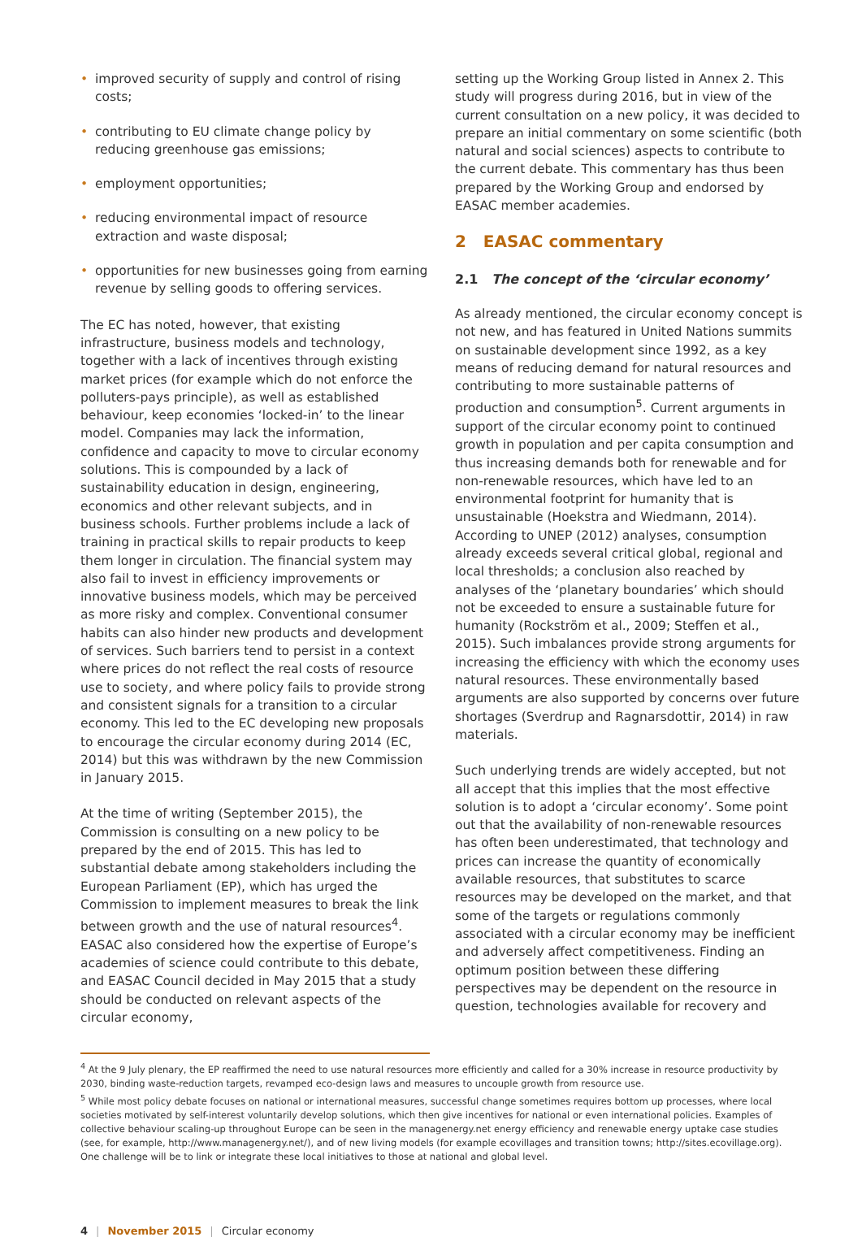• improved security of supply and control of rising costs;
• contributing to EU climate change policy by reducing greenhouse gas emissions;
• employment opportunities;
• reducing environmental impact of resource extraction and waste disposal;
• opportunities for new businesses going from earning revenue by selling goods to offering services.
The EC has noted, however, that existing infrastructure, business models and technology, together with a lack of incentives through existing market prices (for example which do not enforce the polluters-pays principle), as well as established behaviour, keep economies ‘locked-in’ to the linear model. Companies may lack the information, confidence and capacity to move to circular economy solutions. This is compounded by a lack of sustainability education in design, engineering, economics and other relevant subjects, and in business schools. Further problems include a lack of training in practical skills to repair products to keep them longer in circulation. The financial system may also fail to invest in efficiency improvements or innovative business models, which may be perceived as more risky and complex. Conventional consumer habits can also hinder new products and development of services. Such barriers tend to persist in a context where prices do not reflect the real costs of resource use to society, and where policy fails to provide strong and consistent signals for a transition to a circular economy. This led to the EC developing new proposals to encourage the circular economy during 2014 (EC, 2014) but this was withdrawn by the new Commission in January 2015.
At the time of writing (September 2015), the Commission is consulting on a new policy to be prepared by the end of 2015. This has led to substantial debate among stakeholders including the European Parliament (EP), which has urged the Commission to implement measures to break the link between growth and the use of natural resources<sup>4</sup>. EASAC also considered how the expertise of Europe’s academies of science could contribute to this debate, and EASAC Council decided in May 2015 that a study should be conducted on relevant aspects of the circular economy,
setting up the Working Group listed in Annex 2. This study will progress during 2016, but in view of the current consultation on a new policy, it was decided to prepare an initial commentary on some scientific (both natural and social sciences) aspects to contribute to the current debate. This commentary has thus been prepared by the Working Group and endorsed by EASAC member academies.
2 EASAC commentary
2.1 The concept of the ‘circular economy’
As already mentioned, the circular economy concept is not new, and has featured in United Nations summits on sustainable development since 1992, as a key means of reducing demand for natural resources and contributing to more sustainable patterns of production and consumption<sup>5</sup>. Current arguments in support of the circular economy point to continued growth in population and per capita consumption and thus increasing demands both for renewable and for non-renewable resources, which have led to an environmental footprint for humanity that is unsustainable (Hoekstra and Wiedmann, 2014). According to UNEP (2012) analyses, consumption already exceeds several critical global, regional and local thresholds; a conclusion also reached by analyses of the ‘planetary boundaries’ which should not be exceeded to ensure a sustainable future for humanity (Rockström et al., 2009; Steffen et al., 2015). Such imbalances provide strong arguments for increasing the efficiency with which the economy uses natural resources. These environmentally based arguments are also supported by concerns over future shortages (Sverdrup and Ragnarsdottir, 2014) in raw materials.
Such underlying trends are widely accepted, but not all accept that this implies that the most effective solution is to adopt a ‘circular economy’. Some point out that the availability of non-renewable resources has often been underestimated, that technology and prices can increase the quantity of economically available resources, that substitutes to scarce resources may be developed on the market, and that some of the targets or regulations commonly associated with a circular economy may be inefficient and adversely affect competitiveness. Finding an optimum position between these differing perspectives may be dependent on the resource in question, technologies available for recovery and
<sup>4</sup> At the 9 July plenary, the EP reaffirmed the need to use natural resources more efficiently and called for a 30% increase in resource productivity by 2030, binding waste-reduction targets, revamped eco-design laws and measures to uncouple growth from resource use.
<sup>5</sup> While most policy debate focuses on national or international measures, successful change sometimes requires bottom up processes, where local societies motivated by self-interest voluntarily develop solutions, which then give incentives for national or even international policies. Examples of collective behaviour scaling-up throughout Europe can be seen in the managenergy.net energy efficiency and renewable energy uptake case studies (see, for example, http://www.managenergy.net/), and of new living models (for example ecovillages and transition towns; http://sites.ecovillage.org). One challenge will be to link or integrate these local initiatives to those at national and global level.
4 | November 2015 | Circular economy